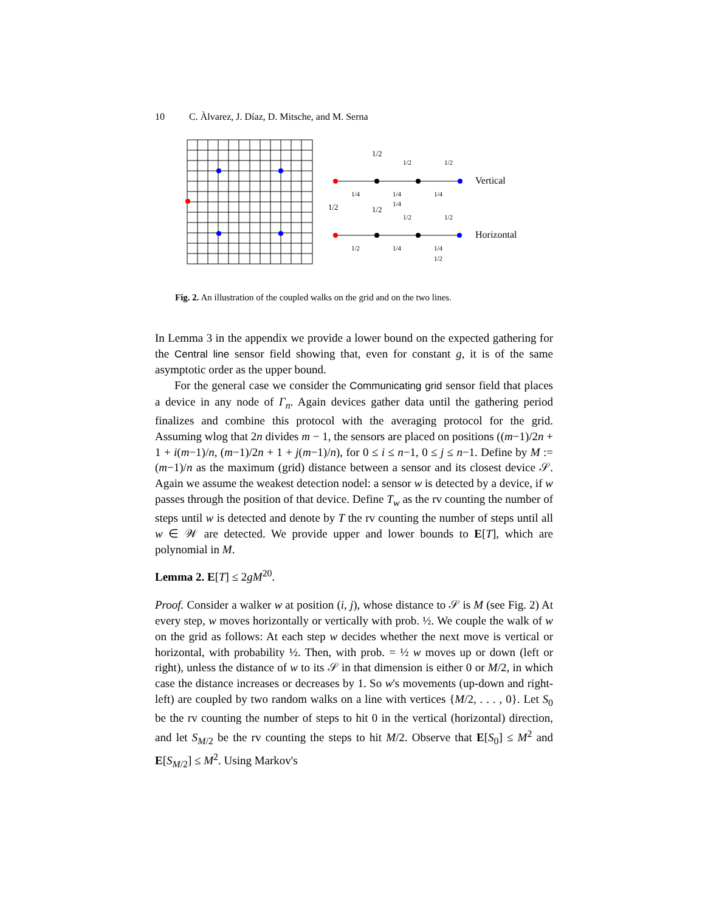10 C. Àlvarez, J. Díaz, D. Mitsche, and M. Serna
1/2
1/2
1/2
1/4
1/4
1/4
1/4
1/2
1/2
1/2
1/2
1/2
1/4
1/4
1/2
Vertical
Horizontal
Fig. 2. An illustration of the coupled walks on the grid and on the two lines.
In Lemma 3 in the appendix we provide a lower bound on the expected gathering for the Central line sensor field showing that, even for constant g, it is of the same asymptotic order as the upper bound.
For the general case we consider the Communicating grid sensor field that places a device in any node of Γ<sub>n</sub>. Again devices gather data until the gathering period finalizes and combine this protocol with the averaging protocol for the grid. Assuming wlog that 2n divides m − 1, the sensors are placed on positions ((m−1)/2n + 1 + i(m−1)/n, (m−1)/2n + 1 + j(m−1)/n), for 0 ≤ i ≤ n−1, 0 ≤ j ≤ n−1. Define by M := (m−1)/n as the maximum (grid) distance between a sensor and its closest device 𝒮. Again we assume the weakest detection nodel: a sensor w is detected by a device, if w passes through the position of that device. Define T<sub>w</sub> as the rv counting the number of steps until w is detected and denote by T the rv counting the number of steps until all w ∈ 𝒲 are detected. We provide upper and lower bounds to E[T], which are polynomial in M.
Lemma 2. E[T] ≤ 2gM<sup>20</sup>.
Proof. Consider a walker w at position (i, j), whose distance to 𝒮 is M (see Fig. 2) At every step, w moves horizontally or vertically with prob. ½. We couple the walk of w on the grid as follows: At each step w decides whether the next move is vertical or horizontal, with probability ½. Then, with prob. = ½ w moves up or down (left or right), unless the distance of w to its 𝒮 in that dimension is either 0 or M/2, in which case the distance increases or decreases by 1. So w's movements (up-down and right-left) are coupled by two random walks on a line with vertices {M/2, . . . , 0}. Let S<sub>0</sub> be the rv counting the number of steps to hit 0 in the vertical (horizontal) direction, and let S<sub>M/2</sub> be the rv counting the steps to hit M/2. Observe that E[S<sub>0</sub>] ≤ M<sup>2</sup> and E[S<sub>M/2</sub>] ≤ M<sup>2</sup>. Using Markov's